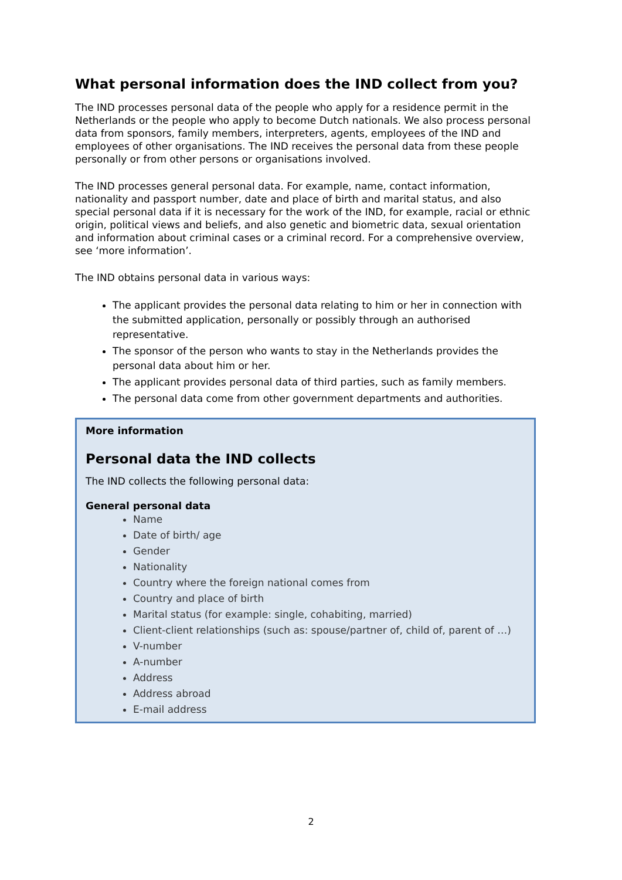What personal information does the IND collect from you?
The IND processes personal data of the people who apply for a residence permit in the Netherlands or the people who apply to become Dutch nationals. We also process personal data from sponsors, family members, interpreters, agents, employees of the IND and employees of other organisations. The IND receives the personal data from these people personally or from other persons or organisations involved.
The IND processes general personal data. For example, name, contact information, nationality and passport number, date and place of birth and marital status, and also special personal data if it is necessary for the work of the IND, for example, racial or ethnic origin, political views and beliefs, and also genetic and biometric data, sexual orientation and information about criminal cases or a criminal record. For a comprehensive overview, see ‘more information’.
The IND obtains personal data in various ways:
The applicant provides the personal data relating to him or her in connection with the submitted application, personally or possibly through an authorised representative.
The sponsor of the person who wants to stay in the Netherlands provides the personal data about him or her.
The applicant provides personal data of third parties, such as family members.
The personal data come from other government departments and authorities.
More information
Personal data the IND collects
The IND collects the following personal data:
General personal data
Name
Date of birth/ age
Gender
Nationality
Country where the foreign national comes from
Country and place of birth
Marital status (for example: single, cohabiting, married)
Client-client relationships (such as: spouse/partner of, child of, parent of …)
V-number
A-number
Address
Address abroad
E-mail address
2